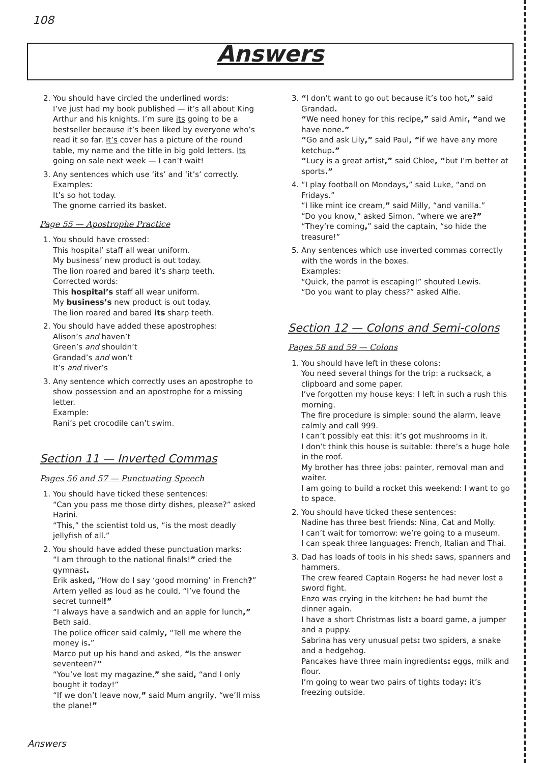108
Answers
2. You should have circled the underlined words:
I’ve just had my book published — it’s all about King Arthur and his knights. I’m sure its going to be a bestseller because it’s been liked by everyone who’s read it so far. It’s cover has a picture of the round table, my name and the title in big gold letters. Its going on sale next week — I can’t wait!
3. Any sentences which use ‘its’ and ‘it’s’ correctly.
Examples:
It’s so hot today.
The gnome carried its basket.
Page 55 — Apostrophe Practice
1. You should have crossed:
This hospital’ staff all wear uniform.
My business’ new product is out today.
The lion roared and bared it’s sharp teeth.
Corrected words:
This hospital’s staff all wear uniform.
My business’s new product is out today.
The lion roared and bared its sharp teeth.
2. You should have added these apostrophes:
Alison’s and haven’t
Green’s and shouldn’t
Grandad’s and won’t
It’s and river’s
3. Any sentence which correctly uses an apostrophe to show possession and an apostrophe for a missing letter.
Example:
Rani’s pet crocodile can’t swim.
Section 11 — Inverted Commas
Pages 56 and 57 — Punctuating Speech
1. You should have ticked these sentences:
“Can you pass me those dirty dishes, please?” asked Harini.
“This,” the scientist told us, “is the most deadly jellyfish of all.”
2. You should have added these punctuation marks:
“I am through to the national finals!” cried the gymnast.
Erik asked, “How do I say ‘good morning’ in French?”
Artem yelled as loud as he could, “I’ve found the secret tunnel!”
“I always have a sandwich and an apple for lunch,” Beth said.
The police officer said calmly, “Tell me where the money is.”
Marco put up his hand and asked, “Is the answer seventeen?”
“You’ve lost my magazine,” she said, “and I only bought it today!”
“If we don’t leave now,” said Mum angrily, “we’ll miss the plane!”
3. “I don’t want to go out because it’s too hot,” said Grandad.
“We need honey for this recipe,” said Amir, “and we have none.”
“Go and ask Lily,” said Paul, “if we have any more ketchup.”
“Lucy is a great artist,” said Chloe, “but I’m better at sports.”
4. “I play football on Mondays,” said Luke, “and on Fridays.”
“I like mint ice cream,” said Milly, “and vanilla.”
“Do you know,” asked Simon, “where we are?”
“They’re coming,” said the captain, “so hide the treasure!”
5. Any sentences which use inverted commas correctly with the words in the boxes.
Examples:
“Quick, the parrot is escaping!” shouted Lewis.
“Do you want to play chess?” asked Alfie.
Section 12 — Colons and Semi-colons
Pages 58 and 59 — Colons
1. You should have left in these colons:
You need several things for the trip: a rucksack, a clipboard and some paper.
I’ve forgotten my house keys: I left in such a rush this morning.
The fire procedure is simple: sound the alarm, leave calmly and call 999.
I can’t possibly eat this: it’s got mushrooms in it.
I don’t think this house is suitable: there’s a huge hole in the roof.
My brother has three jobs: painter, removal man and waiter.
I am going to build a rocket this weekend: I want to go to space.
2. You should have ticked these sentences:
Nadine has three best friends: Nina, Cat and Molly.
I can’t wait for tomorrow: we’re going to a museum.
I can speak three languages: French, Italian and Thai.
3. Dad has loads of tools in his shed: saws, spanners and hammers.
The crew feared Captain Rogers: he had never lost a sword fight.
Enzo was crying in the kitchen: he had burnt the dinner again.
I have a short Christmas list: a board game, a jumper and a puppy.
Sabrina has very unusual pets: two spiders, a snake and a hedgehog.
Pancakes have three main ingredients: eggs, milk and flour.
I’m going to wear two pairs of tights today: it’s freezing outside.
Answers